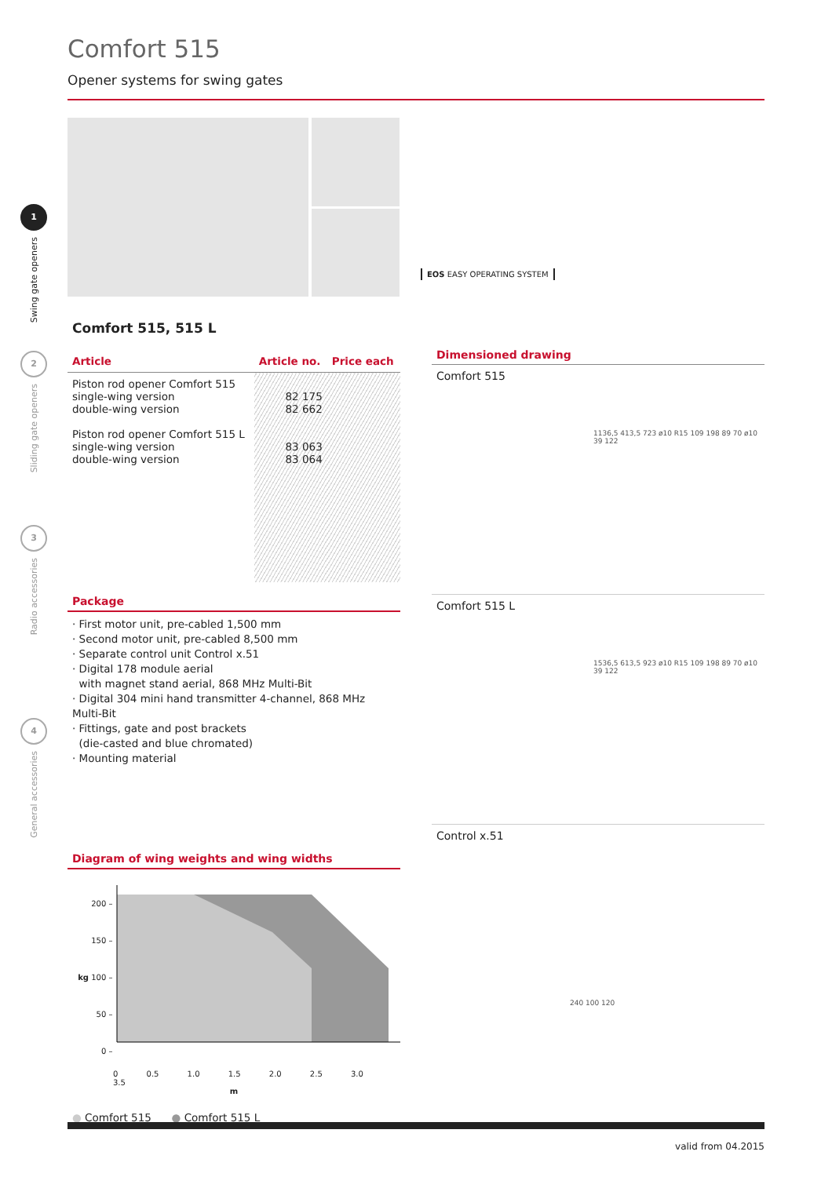Comfort 515
Opener systems for swing gates
1
Swing gate openers
2
Sliding gate openers
3
Radio accessories
4
General accessories
Comfort 515, 515 L
| Article | Article no. | Price each |
| --- | --- | --- |
| Piston rod opener Comfort 515 single-wing version double-wing version Piston rod opener Comfort 515 L single-wing version double-wing version | 82 175 82 662 83 063 83 064 | |
Package
· First motor unit, pre-cabled 1,500 mm
· Second motor unit, pre-cabled 8,500 mm
· Separate control unit Control x.51
· Digital 178 module aerial
with magnet stand aerial, 868 MHz Multi-Bit
· Digital 304 mini hand transmitter 4-channel, 868 MHz Multi-Bit
· Fittings, gate and post brackets
(die-casted and blue chromated)
· Mounting material
Diagram of wing weights and wing widths
200 –
150 –
kg 100 –
50 –
0 –
0 0.5 1.0 1.5 2.0 2.5 3.0 3.5
m
● Comfort 515 ● Comfort 515 L
EOS EASY OPERATING SYSTEM
Dimensioned drawing
Comfort 515
1136,5 413,5 723 ø10 R15 109 198 89 70 ø10 39 122
Comfort 515 L
1536,5 613,5 923 ø10 R15 109 198 89 70 ø10 39 122
Control x.51
240 100 120
valid from 04.2015